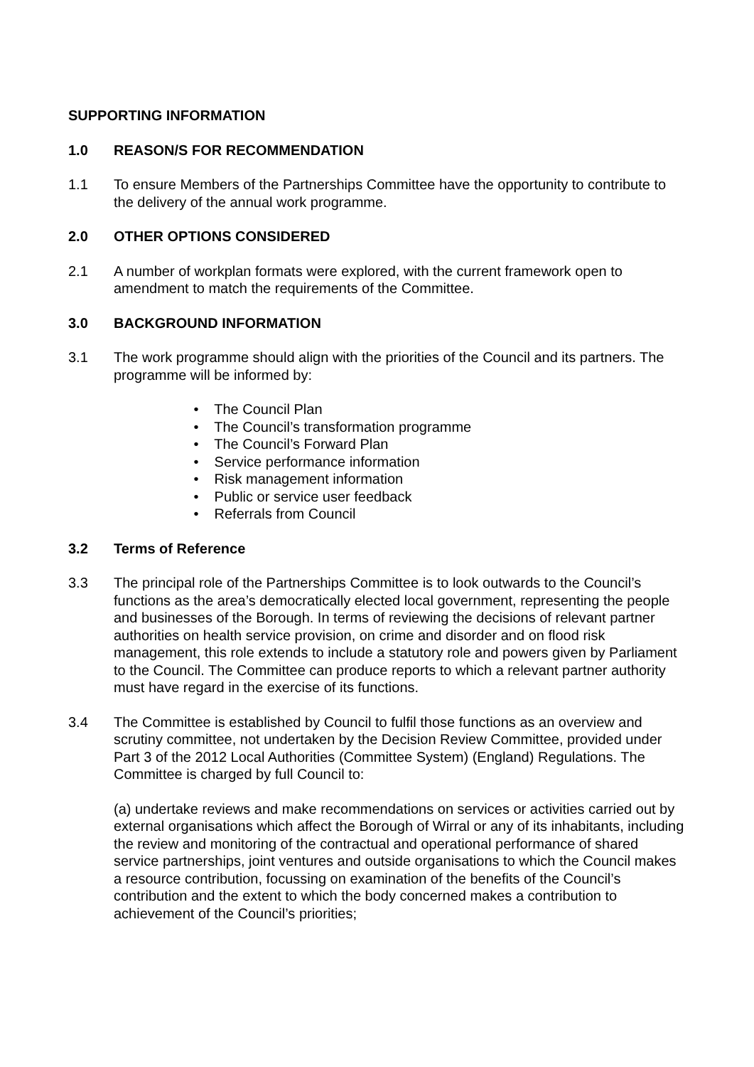SUPPORTING INFORMATION
1.0 REASON/S FOR RECOMMENDATION
1.1 To ensure Members of the Partnerships Committee have the opportunity to contribute to the delivery of the annual work programme.
2.0 OTHER OPTIONS CONSIDERED
2.1 A number of workplan formats were explored, with the current framework open to amendment to match the requirements of the Committee.
3.0 BACKGROUND INFORMATION
3.1 The work programme should align with the priorities of the Council and its partners. The programme will be informed by:
• The Council Plan
• The Council’s transformation programme
• The Council’s Forward Plan
• Service performance information
• Risk management information
• Public or service user feedback
• Referrals from Council
3.2 Terms of Reference
3.3 The principal role of the Partnerships Committee is to look outwards to the Council’s functions as the area’s democratically elected local government, representing the people and businesses of the Borough. In terms of reviewing the decisions of relevant partner authorities on health service provision, on crime and disorder and on flood risk management, this role extends to include a statutory role and powers given by Parliament to the Council. The Committee can produce reports to which a relevant partner authority must have regard in the exercise of its functions.
3.4 The Committee is established by Council to fulfil those functions as an overview and scrutiny committee, not undertaken by the Decision Review Committee, provided under Part 3 of the 2012 Local Authorities (Committee System) (England) Regulations. The Committee is charged by full Council to:
(a) undertake reviews and make recommendations on services or activities carried out by external organisations which affect the Borough of Wirral or any of its inhabitants, including the review and monitoring of the contractual and operational performance of shared service partnerships, joint ventures and outside organisations to which the Council makes a resource contribution, focussing on examination of the benefits of the Council’s contribution and the extent to which the body concerned makes a contribution to achievement of the Council’s priorities;